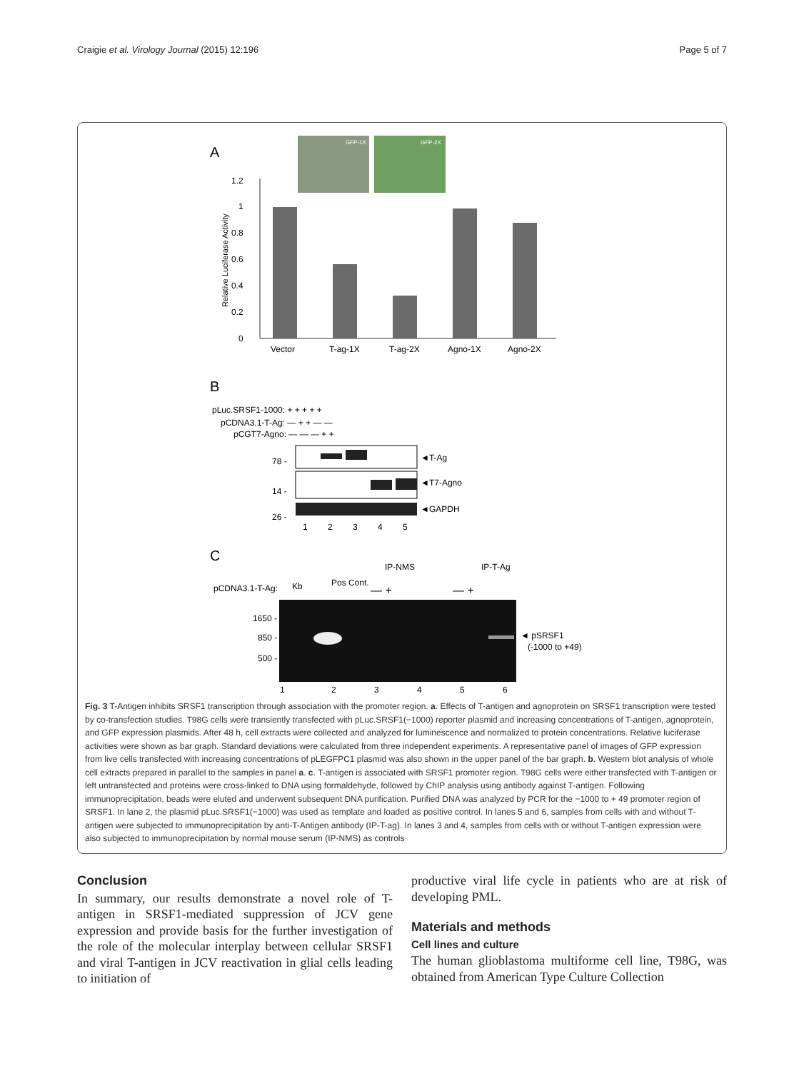Craigie et al. Virology Journal (2015) 12:196 Page 5 of 7
A
GFP-1X
GFP-2X
1.2
1
0.8
0.6
0.4
0.2
0
Relative Luciferase Activity
Vector
T-ag-1X
T-ag-2X
Agno-1X
Agno-2X
B
pLuc.SRSF1-1000: + + + + +
pCDNA3.1-T-Ag: — + + — —
pCGT7-Agno: — — — + +
78 -
14 -
26 -
◄T-Ag
◄T7-Agno
◄GAPDH
1
2
3
4
5
C
IP-NMS
IP-T-Ag
pCDNA3.1-T-Ag:
Kb
Pos Cont.
— +
— +
1650 -
850 -
500 -
◄ pSRSF1
(-1000 to +49)
1
2
3
4
5
6
Fig. 3 T-Antigen inhibits SRSF1 transcription through association with the promoter region. a. Effects of T-antigen and agnoprotein on SRSF1 transcription were tested by co-transfection studies. T98G cells were transiently transfected with pLuc.SRSF1(−1000) reporter plasmid and increasing concentrations of T-antigen, agnoprotein, and GFP expression plasmids. After 48 h, cell extracts were collected and analyzed for luminescence and normalized to protein concentrations. Relative luciferase activities were shown as bar graph. Standard deviations were calculated from three independent experiments. A representative panel of images of GFP expression from live cells transfected with increasing concentrations of pLEGFPC1 plasmid was also shown in the upper panel of the bar graph. b. Western blot analysis of whole cell extracts prepared in parallel to the samples in panel a. c. T-antigen is associated with SRSF1 promoter region. T98G cells were either transfected with T-antigen or left untransfected and proteins were cross-linked to DNA using formaldehyde, followed by ChIP analysis using antibody against T-antigen. Following immunoprecipitation, beads were eluted and underwent subsequent DNA purification. Purified DNA was analyzed by PCR for the −1000 to + 49 promoter region of SRSF1. In lane 2, the plasmid pLuc.SRSF1(−1000) was used as template and loaded as positive control. In lanes 5 and 6, samples from cells with and without T-antigen were subjected to immunoprecipitation by anti-T-Antigen antibody (IP-T-ag). In lanes 3 and 4, samples from cells with or without T-antigen expression were also subjected to immunoprecipitation by normal mouse serum (IP-NMS) as controls
Conclusion
In summary, our results demonstrate a novel role of T-antigen in SRSF1-mediated suppression of JCV gene expression and provide basis for the further investigation of the role of the molecular interplay between cellular SRSF1 and viral T-antigen in JCV reactivation in glial cells leading to initiation of
productive viral life cycle in patients who are at risk of developing PML.
Materials and methods
Cell lines and culture
The human glioblastoma multiforme cell line, T98G, was obtained from American Type Culture Collection